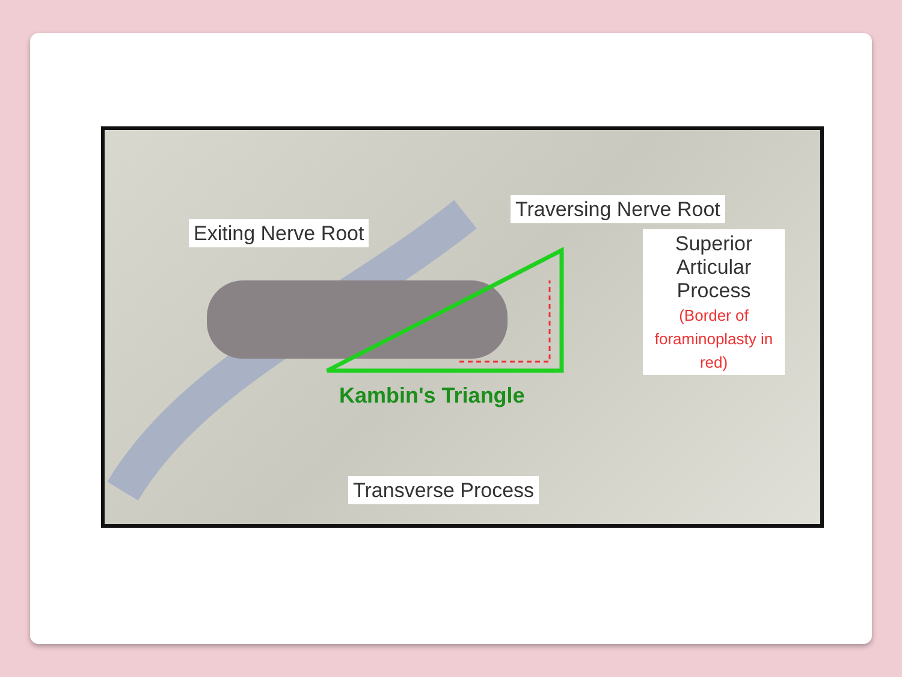Exiting Nerve Root
Traversing Nerve Root
Superior
Articular
Process
(Border of foraminoplasty in red)
Kambin's Triangle
Transverse Process